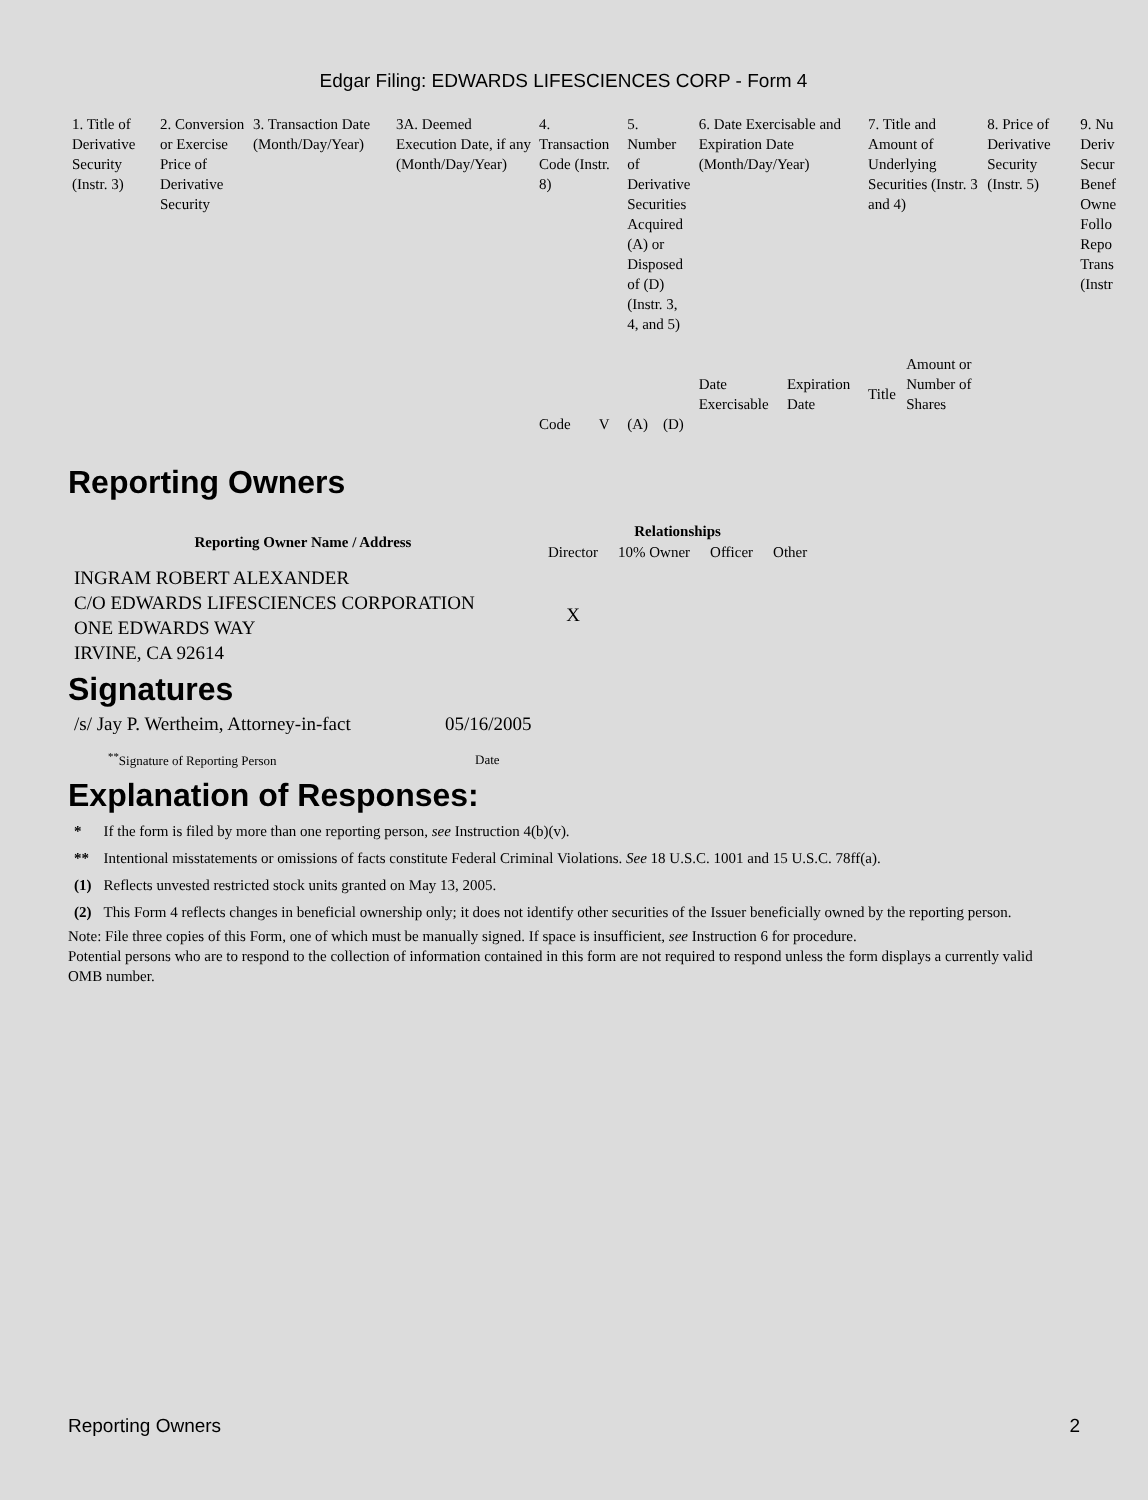Edgar Filing: EDWARDS LIFESCIENCES CORP - Form 4
| 1. Title of Derivative Security (Instr. 3) | 2. Conversion or Exercise Price of Derivative Security | 3. Transaction Date (Month/Day/Year) | 3A. Deemed Execution Date, if any (Month/Day/Year) | 4. Transaction Code (Instr. 8) | | 5. Number of Derivative Securities Acquired (A) or Disposed of (D) (Instr. 3, 4, and 5) | | 6. Date Exercisable and Expiration Date (Month/Day/Year) | | 7. Title and Amount of Underlying Securities (Instr. 3 and 4) | | 8. Price of Derivative Security (Instr. 5) | 9. Nu Deriv Secur Benef Owne Follo Repo Trans (Instr |
| --- | --- | --- | --- | --- | --- | --- | --- | --- | --- | --- | --- | --- | --- |
| | | | | | | | | Date Exercisable | Expiration Date | Title | Amount or Number of Shares | | |
| | | | | Code | V | (A) | (D) | | | | | | |
Reporting Owners
| Reporting Owner Name / Address | Relationships | | | |
| --- | --- | --- | --- | --- |
| | Director | 10% Owner | Officer | Other |
| INGRAM ROBERT ALEXANDER C/O EDWARDS LIFESCIENCES CORPORATION ONE EDWARDS WAY IRVINE, CA 92614 | X | | | |
Signatures
| /s/ Jay P. Wertheim, Attorney-in-fact | 05/16/2005 |
| <sup>**</sup> Signature of Reporting Person | Date |
Explanation of Responses:
| * | If the form is filed by more than one reporting person, see Instruction 4(b)(v). |
| ** | Intentional misstatements or omissions of facts constitute Federal Criminal Violations. See 18 U.S.C. 1001 and 15 U.S.C. 78ff(a). |
| (1) | Reflects unvested restricted stock units granted on May 13, 2005. |
| (2) | This Form 4 reflects changes in beneficial ownership only; it does not identify other securities of the Issuer beneficially owned by the reporting person. |
Note: File three copies of this Form, one of which must be manually signed. If space is insufficient, see Instruction 6 for procedure.
Potential persons who are to respond to the collection of information contained in this form are not required to respond unless the form displays a currently valid OMB number.
Reporting Owners 2